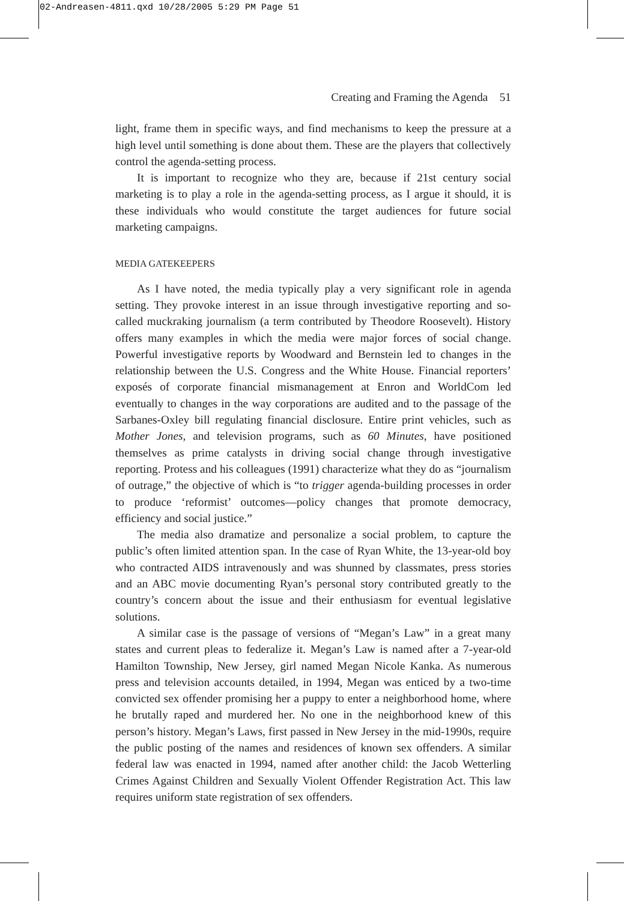02-Andreasen-4811.qxd 10/28/2005 5:29 PM Page 51
Creating and Framing the Agenda 51
light, frame them in specific ways, and find mechanisms to keep the pressure at a high level until something is done about them. These are the players that collectively control the agenda-setting process.
It is important to recognize who they are, because if 21st century social marketing is to play a role in the agenda-setting process, as I argue it should, it is these individuals who would constitute the target audiences for future social marketing campaigns.
MEDIA GATEKEEPERS
As I have noted, the media typically play a very significant role in agenda setting. They provoke interest in an issue through investigative reporting and so-called muckraking journalism (a term contributed by Theodore Roosevelt). History offers many examples in which the media were major forces of social change. Powerful investigative reports by Woodward and Bernstein led to changes in the relationship between the U.S. Congress and the White House. Financial reporters’ exposés of corporate financial mismanagement at Enron and WorldCom led eventually to changes in the way corporations are audited and to the passage of the Sarbanes-Oxley bill regulating financial disclosure. Entire print vehicles, such as Mother Jones, and television programs, such as 60 Minutes, have positioned themselves as prime catalysts in driving social change through investigative reporting. Protess and his colleagues (1991) characterize what they do as “journalism of outrage,” the objective of which is “to trigger agenda-building processes in order to produce ‘reformist’ outcomes—policy changes that promote democracy, efficiency and social justice.”
The media also dramatize and personalize a social problem, to capture the public’s often limited attention span. In the case of Ryan White, the 13-year-old boy who contracted AIDS intravenously and was shunned by classmates, press stories and an ABC movie documenting Ryan’s personal story contributed greatly to the country’s concern about the issue and their enthusiasm for eventual legislative solutions.
A similar case is the passage of versions of “Megan’s Law” in a great many states and current pleas to federalize it. Megan’s Law is named after a 7-year-old Hamilton Township, New Jersey, girl named Megan Nicole Kanka. As numerous press and television accounts detailed, in 1994, Megan was enticed by a two-time convicted sex offender promising her a puppy to enter a neighborhood home, where he brutally raped and murdered her. No one in the neighborhood knew of this person’s history. Megan’s Laws, first passed in New Jersey in the mid-1990s, require the public posting of the names and residences of known sex offenders. A similar federal law was enacted in 1994, named after another child: the Jacob Wetterling Crimes Against Children and Sexually Violent Offender Registration Act. This law requires uniform state registration of sex offenders.